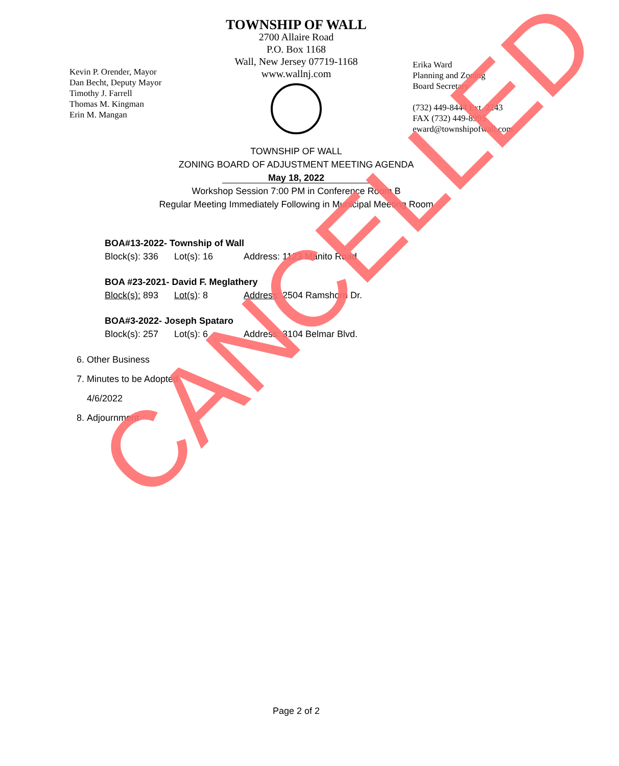TOWNSHIP OF WALL
2700 Allaire Road
P.O. Box 1168
Wall, New Jersey 07719-1168
www.wallnj.com
Kevin P. Orender, Mayor
Dan Becht, Deputy Mayor
Timothy J. Farrell
Thomas M. Kingman
Erin M. Mangan
Erika Ward
Planning and Zoning
Board Secretary
(732) 449-8444 Ext. 2243
FAX (732) 449-8995
eward@townshipofwall.com
TOWNSHIP OF WALL
ZONING BOARD OF ADJUSTMENT MEETING AGENDA
May 18, 2022
Workshop Session 7:00 PM in Conference Room B
Regular Meeting Immediately Following in Municipal Meeting Room
BOA#13-2022- Township of Wall
Block(s): 336 Lot(s): 16 Address: 1123 Manito Road
BOA #23-2021- David F. Meglathery
Block(s): 893 Lot(s): 8 Address: 2504 Ramshorn Dr.
BOA#3-2022- Joseph Spataro
Block(s): 257 Lot(s): 6 Address: 3104 Belmar Blvd.
6. Other Business
7. Minutes to be Adopted
4/6/2022
8. Adjournment
CANCELLED
Page 2 of 2